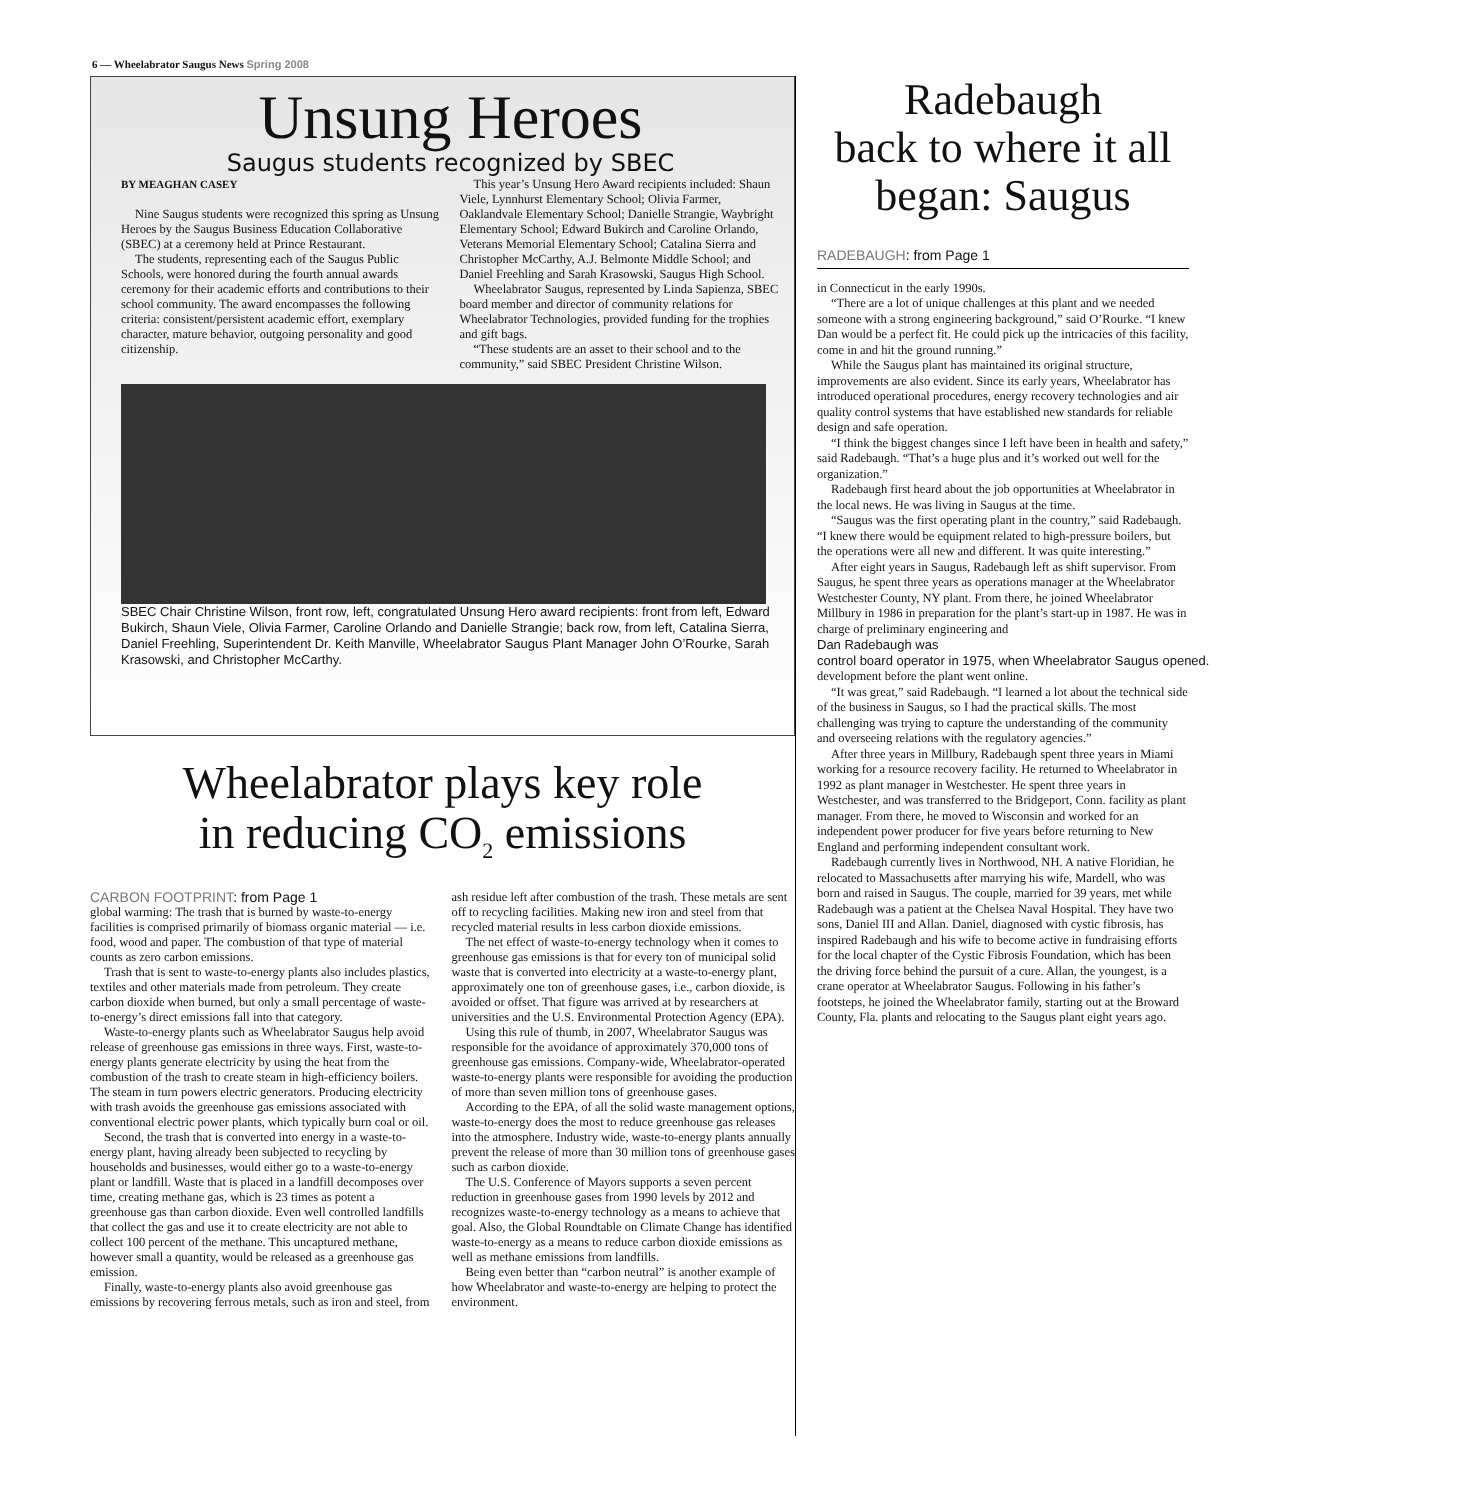6 — Wheelabrator Saugus News Spring 2008
Unsung Heroes
Saugus students recognized by SBEC
BY MEAGHAN CASEY
Nine Saugus students were recognized this spring as Unsung Heroes by the Saugus Business Education Collaborative (SBEC) at a ceremony held at Prince Restaurant.
The students, representing each of the Saugus Public Schools, were honored during the fourth annual awards ceremony for their academic efforts and contributions to their school community. The award encompasses the following criteria: consistent/persistent academic effort, exemplary character, mature behavior, outgoing personality and good citizenship.
This year’s Unsung Hero Award recipients included: Shaun Viele, Lynnhurst Elementary School; Olivia Farmer, Oaklandvale Elementary School; Danielle Strangie, Waybright Elementary School; Edward Bukirch and Caroline Orlando, Veterans Memorial Elementary School; Catalina Sierra and Christopher McCarthy, A.J. Belmonte Middle School; and Daniel Freehling and Sarah Krasowski, Saugus High School.
Wheelabrator Saugus, represented by Linda Sapienza, SBEC board member and director of community relations for Wheelabrator Technologies, provided funding for the trophies and gift bags.
“These students are an asset to their school and to the community,” said SBEC President Christine Wilson.
SBEC Chair Christine Wilson, front row, left, congratulated Unsung Hero award recipients: front from left, Edward Bukirch, Shaun Viele, Olivia Farmer, Caroline Orlando and Danielle Strangie; back row, from left, Catalina Sierra, Daniel Freehling, Superintendent Dr. Keith Manville, Wheelabrator Saugus Plant Manager John O’Rourke, Sarah Krasowski, and Christopher McCarthy.
Wheelabrator plays key role
in reducing CO<sub>2</sub> emissions
CARBON FOOTPRINT: from Page 1
global warming: The trash that is burned by waste-to-energy facilities is comprised primarily of biomass organic material — i.e. food, wood and paper. The combustion of that type of material counts as zero carbon emissions.
Trash that is sent to waste-to-energy plants also includes plastics, textiles and other materials made from petroleum. They create carbon dioxide when burned, but only a small percentage of waste-to-energy’s direct emissions fall into that category.
Waste-to-energy plants such as Wheelabrator Saugus help avoid release of greenhouse gas emissions in three ways. First, waste-to-energy plants generate electricity by using the heat from the combustion of the trash to create steam in high-efficiency boilers. The steam in turn powers electric generators. Producing electricity with trash avoids the greenhouse gas emissions associated with conventional electric power plants, which typically burn coal or oil.
Second, the trash that is converted into energy in a waste-to-energy plant, having already been subjected to recycling by households and businesses, would either go to a waste-to-energy plant or landfill. Waste that is placed in a landfill decomposes over time, creating methane gas, which is 23 times as potent a greenhouse gas than carbon dioxide. Even well controlled landfills that collect the gas and use it to create electricity are not able to collect 100 percent of the methane. This uncaptured methane, however small a quantity, would be released as a greenhouse gas emission.
Finally, waste-to-energy plants also avoid greenhouse gas emissions by recovering ferrous metals, such as iron and steel, from ash residue left after combustion of the trash. These metals are sent off to recycling facilities. Making new iron and steel from that recycled material results in less carbon dioxide emissions.
The net effect of waste-to-energy technology when it comes to greenhouse gas emissions is that for every ton of municipal solid waste that is converted into electricity at a waste-to-energy plant, approximately one ton of greenhouse gases, i.e., carbon dioxide, is avoided or offset. That figure was arrived at by researchers at universities and the U.S. Environmental Protection Agency (EPA).
Using this rule of thumb, in 2007, Wheelabrator Saugus was responsible for the avoidance of approximately 370,000 tons of greenhouse gas emissions. Company-wide, Wheelabrator-operated waste-to-energy plants were responsible for avoiding the production of more than seven million tons of greenhouse gases.
According to the EPA, of all the solid waste management options, waste-to-energy does the most to reduce greenhouse gas releases into the atmosphere. Industry wide, waste-to-energy plants annually prevent the release of more than 30 million tons of greenhouse gases such as carbon dioxide.
The U.S. Conference of Mayors supports a seven percent reduction in greenhouse gases from 1990 levels by 2012 and recognizes waste-to-energy technology as a means to achieve that goal. Also, the Global Roundtable on Climate Change has identified waste-to-energy as a means to reduce carbon dioxide emissions as well as methane emissions from landfills.
Being even better than “carbon neutral” is another example of how Wheelabrator and waste-to-energy are helping to protect the environment.
Radebaugh
back to where it all
began: Saugus
RADEBAUGH: from Page 1
in Connecticut in the early 1990s.
“There are a lot of unique challenges at this plant and we needed someone with a strong engineering background,” said O’Rourke. “I knew Dan would be a perfect fit. He could pick up the intricacies of this facility, come in and hit the ground running.”
While the Saugus plant has maintained its original structure, improvements are also evident. Since its early years, Wheelabrator has introduced operational procedures, energy recovery technologies and air quality control systems that have established new standards for reliable design and safe operation.
“I think the biggest changes since I left have been in health and safety,” said Radebaugh. “That’s a huge plus and it’s worked out well for the organization.”
Radebaugh first heard about the job opportunities at Wheelabrator in the local news. He was living in Saugus at the time.
“Saugus was the first operating plant in the country,” said Radebaugh. “I knew there would be equipment related to high-pressure boilers, but the operations were all new and different. It was quite interesting.”
After eight years in Saugus, Radebaugh left as shift supervisor. From Saugus, he spent three years as operations manager at the Wheelabrator Westchester County, NY plant. From there, he joined Wheelabrator Millbury in 1986 in preparation for the plant’s start-up in 1987. He was in charge of preliminary engineering and
Dan Radebaugh was control board operator in 1975, when Wheelabrator Saugus opened. development before the plant went online.
“It was great,” said Radebaugh. “I learned a lot about the technical side of the business in Saugus, so I had the practical skills. The most challenging was trying to capture the understanding of the community and overseeing relations with the regulatory agencies.”
After three years in Millbury, Radebaugh spent three years in Miami working for a resource recovery facility. He returned to Wheelabrator in 1992 as plant manager in Westchester. He spent three years in Westchester, and was transferred to the Bridgeport, Conn. facility as plant manager. From there, he moved to Wisconsin and worked for an independent power producer for five years before returning to New England and performing independent consultant work.
Radebaugh currently lives in Northwood, NH. A native Floridian, he relocated to Massachusetts after marrying his wife, Mardell, who was born and raised in Saugus. The couple, married for 39 years, met while Radebaugh was a patient at the Chelsea Naval Hospital. They have two sons, Daniel III and Allan. Daniel, diagnosed with cystic fibrosis, has inspired Radebaugh and his wife to become active in fundraising efforts for the local chapter of the Cystic Fibrosis Foundation, which has been the driving force behind the pursuit of a cure. Allan, the youngest, is a crane operator at Wheelabrator Saugus. Following in his father’s footsteps, he joined the Wheelabrator family, starting out at the Broward County, Fla. plants and relocating to the Saugus plant eight years ago.